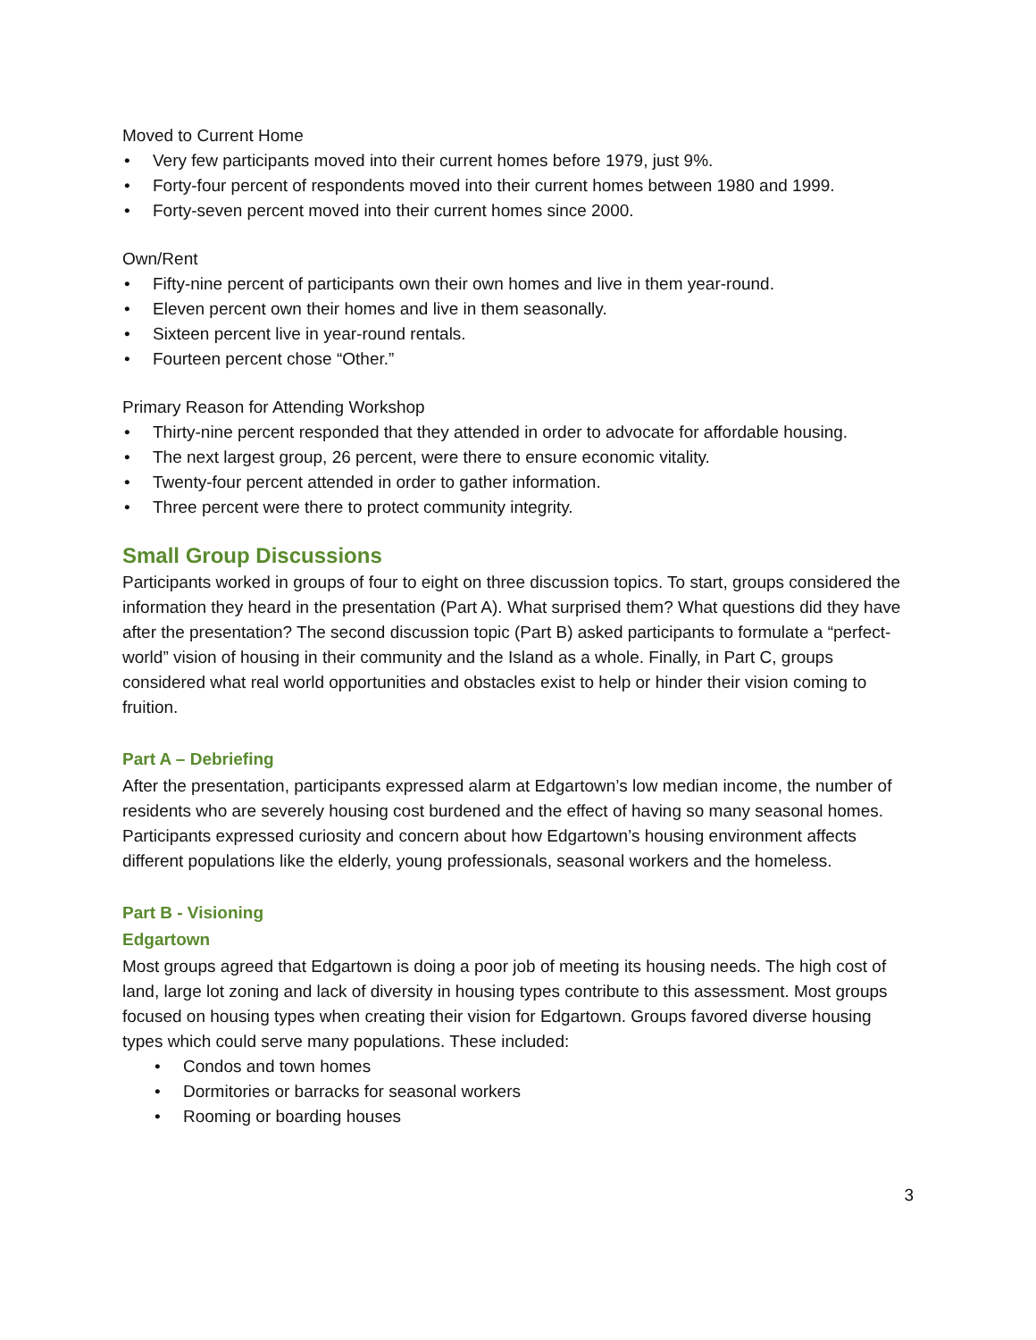Moved to Current Home
• Very few participants moved into their current homes before 1979, just 9%.
• Forty-four percent of respondents moved into their current homes between 1980 and 1999.
• Forty-seven percent moved into their current homes since 2000.
Own/Rent
• Fifty-nine percent of participants own their own homes and live in them year-round.
• Eleven percent own their homes and live in them seasonally.
• Sixteen percent live in year-round rentals.
• Fourteen percent chose “Other.”
Primary Reason for Attending Workshop
• Thirty-nine percent responded that they attended in order to advocate for affordable housing.
• The next largest group, 26 percent, were there to ensure economic vitality.
• Twenty-four percent attended in order to gather information.
• Three percent were there to protect community integrity.
Small Group Discussions
Participants worked in groups of four to eight on three discussion topics. To start, groups considered the information they heard in the presentation (Part A). What surprised them? What questions did they have after the presentation? The second discussion topic (Part B) asked participants to formulate a “perfect-world” vision of housing in their community and the Island as a whole. Finally, in Part C, groups considered what real world opportunities and obstacles exist to help or hinder their vision coming to fruition.
Part A – Debriefing
After the presentation, participants expressed alarm at Edgartown’s low median income, the number of residents who are severely housing cost burdened and the effect of having so many seasonal homes. Participants expressed curiosity and concern about how Edgartown’s housing environment affects different populations like the elderly, young professionals, seasonal workers and the homeless.
Part B - Visioning
Edgartown
Most groups agreed that Edgartown is doing a poor job of meeting its housing needs. The high cost of land, large lot zoning and lack of diversity in housing types contribute to this assessment. Most groups focused on housing types when creating their vision for Edgartown. Groups favored diverse housing types which could serve many populations. These included:
• Condos and town homes
• Dormitories or barracks for seasonal workers
• Rooming or boarding houses
3